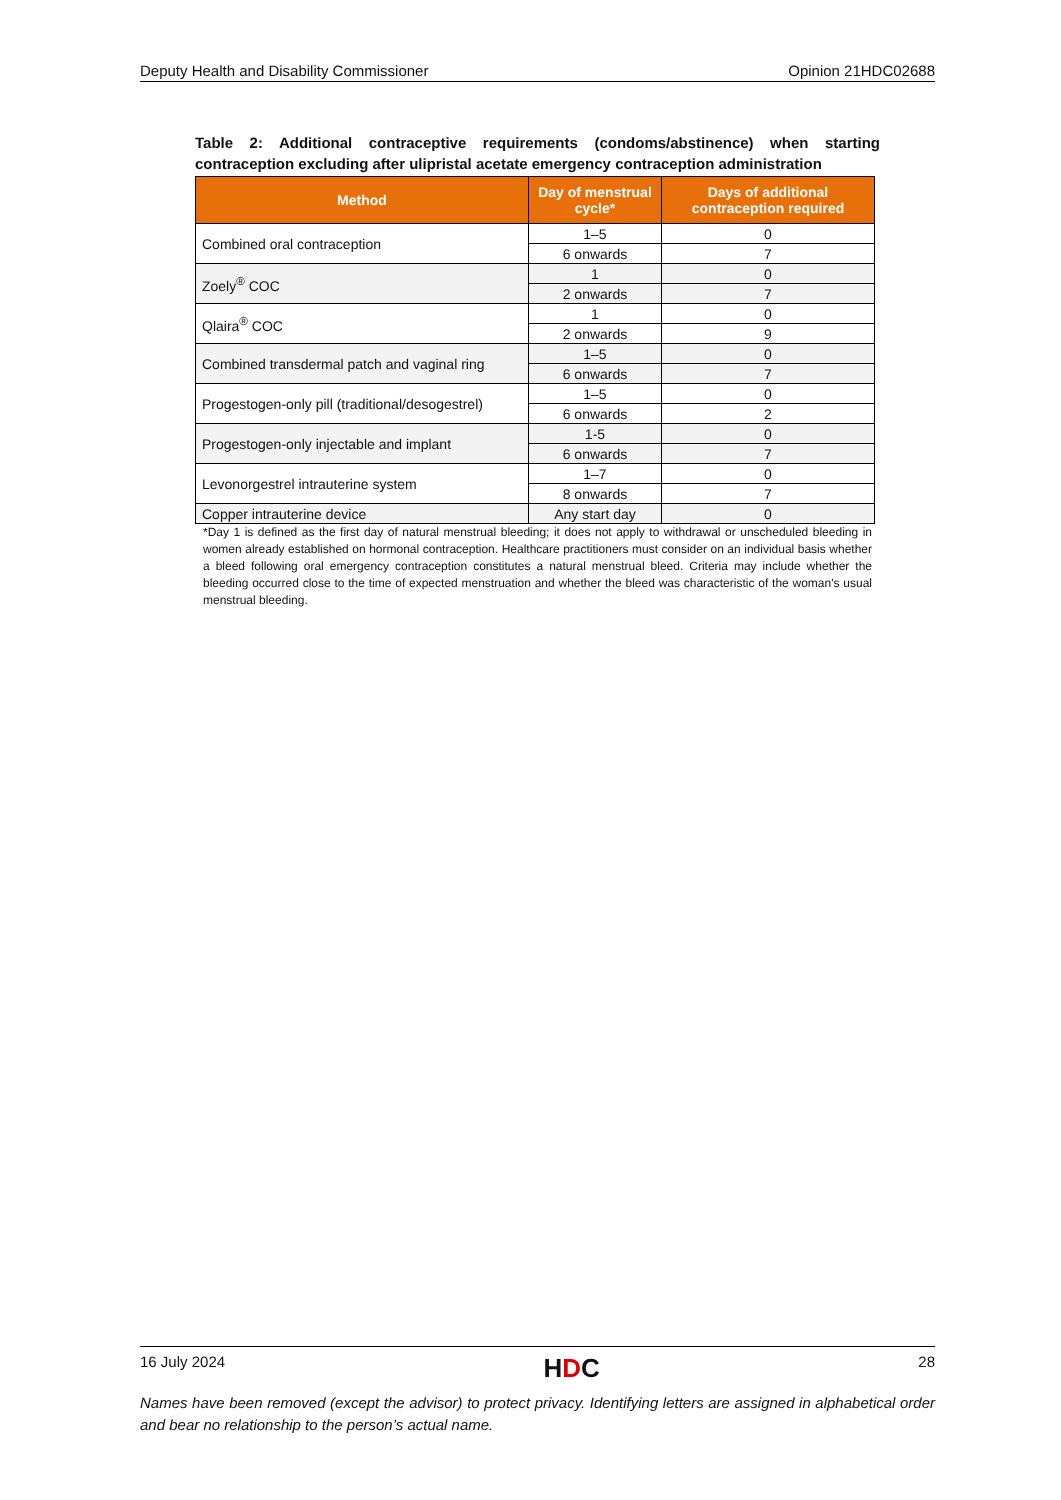Deputy Health and Disability Commissioner Opinion 21HDC02688
Table 2: Additional contraceptive requirements (condoms/abstinence) when starting contraception excluding after ulipristal acetate emergency contraception administration
| Method | Day of menstrual cycle* | Days of additional contraception required |
| --- | --- | --- |
| Combined oral contraception | 1–5 | 0 |
| | 6 onwards | 7 |
| Zoely<sup>®</sup> COC | 1 | 0 |
| | 2 onwards | 7 |
| Qlaira<sup>®</sup> COC | 1 | 0 |
| | 2 onwards | 9 |
| Combined transdermal patch and vaginal ring | 1–5 | 0 |
| | 6 onwards | 7 |
| Progestogen-only pill (traditional/desogestrel) | 1–5 | 0 |
| | 6 onwards | 2 |
| Progestogen-only injectable and implant | 1-5 | 0 |
| | 6 onwards | 7 |
| Levonorgestrel intrauterine system | 1–7 | 0 |
| | 8 onwards | 7 |
| Copper intrauterine device | Any start day | 0 |
*Day 1 is defined as the first day of natural menstrual bleeding; it does not apply to withdrawal or unscheduled bleeding in women already established on hormonal contraception. Healthcare practitioners must consider on an individual basis whether a bleed following oral emergency contraception constitutes a natural menstrual bleed. Criteria may include whether the bleeding occurred close to the time of expected menstruation and whether the bleed was characteristic of the woman's usual menstrual bleeding.
16 July 2024 HDC 28
Names have been removed (except the advisor) to protect privacy. Identifying letters are assigned in alphabetical order and bear no relationship to the person’s actual name.